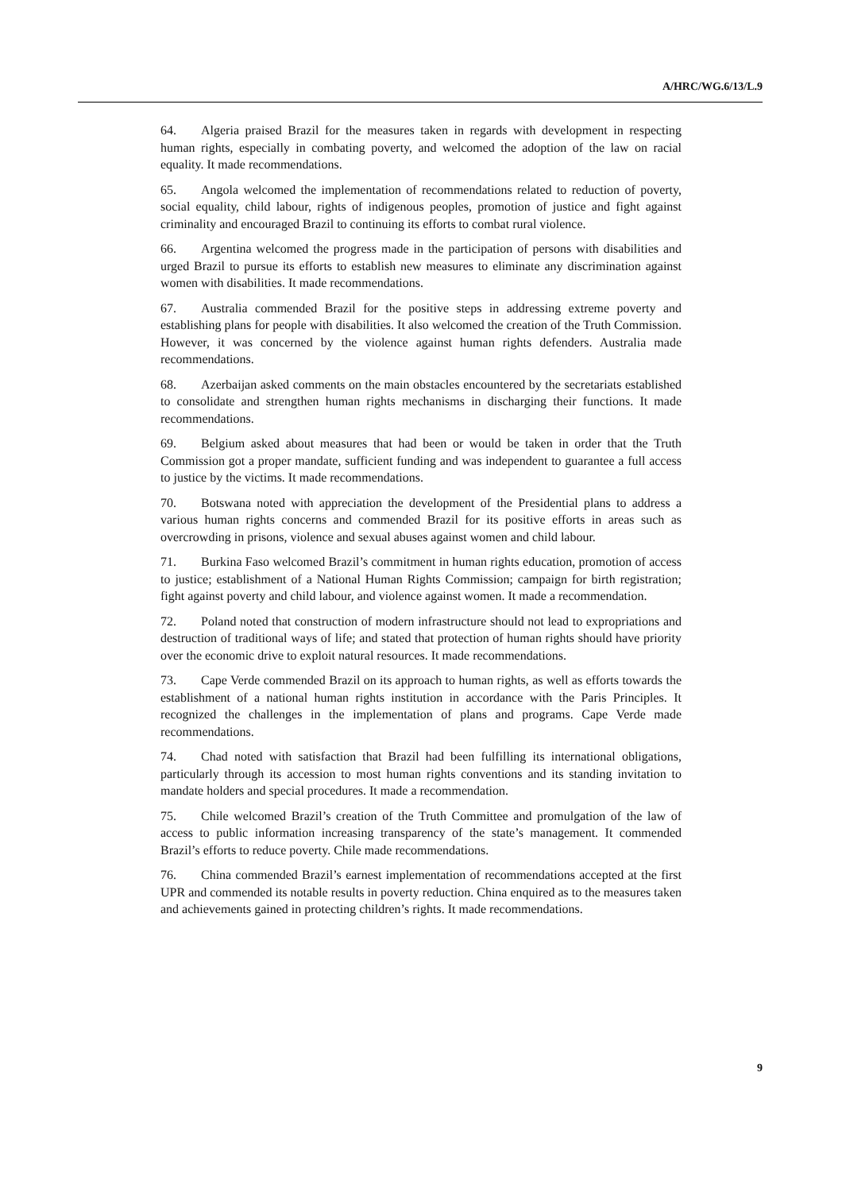A/HRC/WG.6/13/L.9
64. Algeria praised Brazil for the measures taken in regards with development in respecting human rights, especially in combating poverty, and welcomed the adoption of the law on racial equality. It made recommendations.
65. Angola welcomed the implementation of recommendations related to reduction of poverty, social equality, child labour, rights of indigenous peoples, promotion of justice and fight against criminality and encouraged Brazil to continuing its efforts to combat rural violence.
66. Argentina welcomed the progress made in the participation of persons with disabilities and urged Brazil to pursue its efforts to establish new measures to eliminate any discrimination against women with disabilities. It made recommendations.
67. Australia commended Brazil for the positive steps in addressing extreme poverty and establishing plans for people with disabilities. It also welcomed the creation of the Truth Commission. However, it was concerned by the violence against human rights defenders. Australia made recommendations.
68. Azerbaijan asked comments on the main obstacles encountered by the secretariats established to consolidate and strengthen human rights mechanisms in discharging their functions. It made recommendations.
69. Belgium asked about measures that had been or would be taken in order that the Truth Commission got a proper mandate, sufficient funding and was independent to guarantee a full access to justice by the victims. It made recommendations.
70. Botswana noted with appreciation the development of the Presidential plans to address a various human rights concerns and commended Brazil for its positive efforts in areas such as overcrowding in prisons, violence and sexual abuses against women and child labour.
71. Burkina Faso welcomed Brazil’s commitment in human rights education, promotion of access to justice; establishment of a National Human Rights Commission; campaign for birth registration; fight against poverty and child labour, and violence against women. It made a recommendation.
72. Poland noted that construction of modern infrastructure should not lead to expropriations and destruction of traditional ways of life; and stated that protection of human rights should have priority over the economic drive to exploit natural resources. It made recommendations.
73. Cape Verde commended Brazil on its approach to human rights, as well as efforts towards the establishment of a national human rights institution in accordance with the Paris Principles. It recognized the challenges in the implementation of plans and programs. Cape Verde made recommendations.
74. Chad noted with satisfaction that Brazil had been fulfilling its international obligations, particularly through its accession to most human rights conventions and its standing invitation to mandate holders and special procedures. It made a recommendation.
75. Chile welcomed Brazil’s creation of the Truth Committee and promulgation of the law of access to public information increasing transparency of the state’s management. It commended Brazil’s efforts to reduce poverty. Chile made recommendations.
76. China commended Brazil’s earnest implementation of recommendations accepted at the first UPR and commended its notable results in poverty reduction. China enquired as to the measures taken and achievements gained in protecting children’s rights. It made recommendations.
9